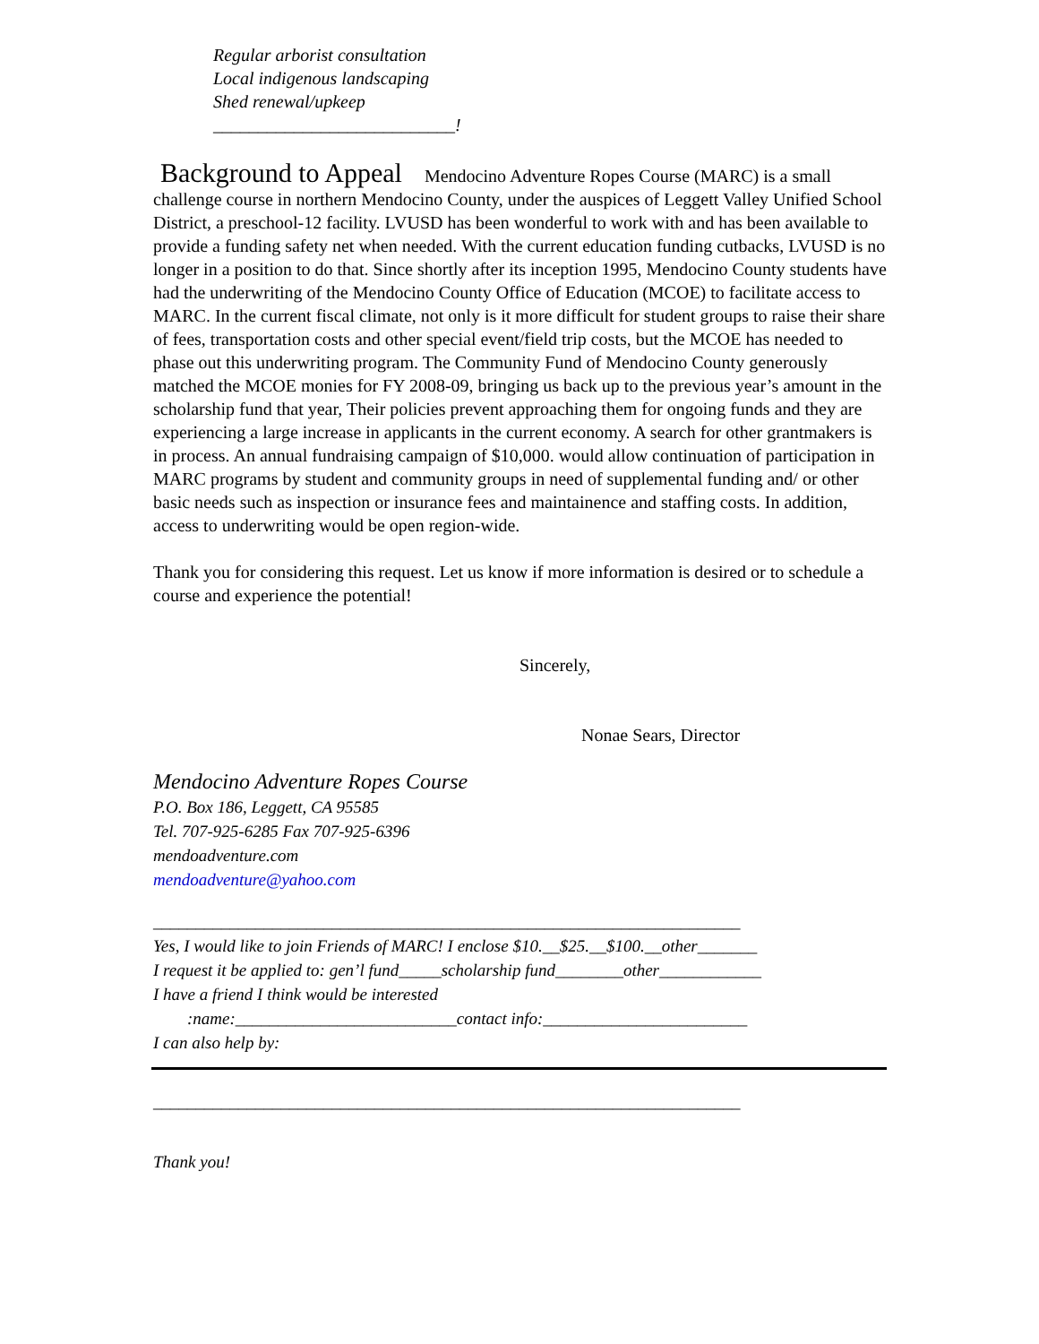Regular arborist consultation
Local indigenous landscaping
Shed renewal/upkeep
___________________________!
Background to Appeal Mendocino Adventure Ropes Course (MARC) is a small challenge course in northern Mendocino County, under the auspices of Leggett Valley Unified School District, a preschool-12 facility. LVUSD has been wonderful to work with and has been available to provide a funding safety net when needed. With the current education funding cutbacks, LVUSD is no longer in a position to do that. Since shortly after its inception 1995, Mendocino County students have had the underwriting of the Mendocino County Office of Education (MCOE) to facilitate access to MARC. In the current fiscal climate, not only is it more difficult for student groups to raise their share of fees, transportation costs and other special event/field trip costs, but the MCOE has needed to phase out this underwriting program. The Community Fund of Mendocino County generously matched the MCOE monies for FY 2008-09, bringing us back up to the previous year’s amount in the scholarship fund that year, Their policies prevent approaching them for ongoing funds and they are experiencing a large increase in applicants in the current economy. A search for other grantmakers is in process. An annual fundraising campaign of $10,000. would allow continuation of participation in MARC programs by student and community groups in need of supplemental funding and/ or other basic needs such as inspection or insurance fees and maintainence and staffing costs. In addition, access to underwriting would be open region-wide.
Thank you for considering this request. Let us know if more information is desired or to schedule a course and experience the potential!
Sincerely,
Nonae Sears, Director
Mendocino Adventure Ropes Course
P.O. Box 186, Leggett, CA 95585
Tel. 707-925-6285 Fax 707-925-6396
mendoadventure.com
mendoadventure@yahoo.com
_____________________________________________________________________
Yes, I would like to join Friends of MARC! I enclose $10.__$25.__$100.__other_______
I request it be applied to: gen’l fund_____scholarship fund________other____________
I have a friend I think would be interested
:name:__________________________contact info:________________________
I can also help by:
_____________________________________________________________________
Thank you!